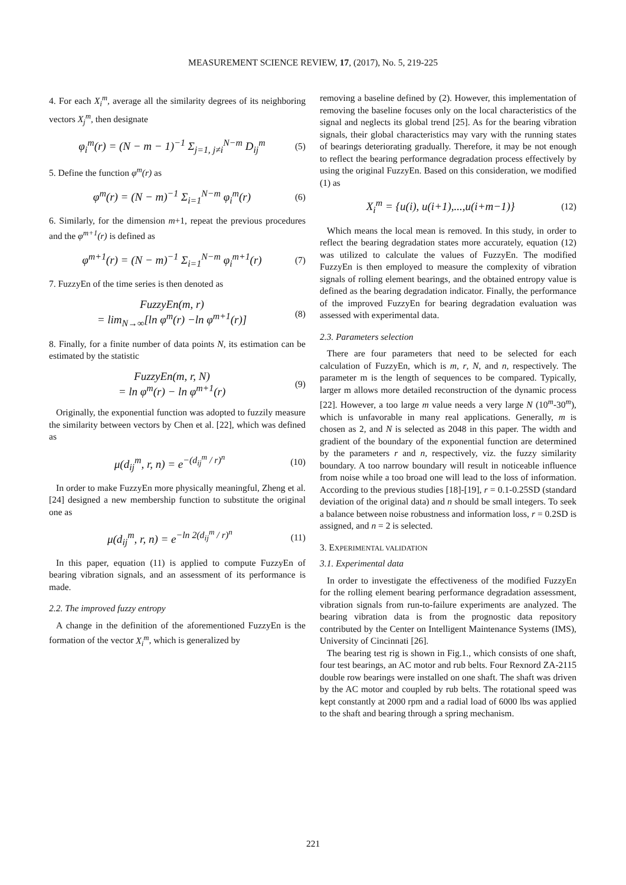MEASUREMENT SCIENCE REVIEW, 17, (2017), No. 5, 219-225
4. For each X<sub>i</sub><sup>m</sup>, average all the similarity degrees of its neighboring vectors X<sub>j</sub><sup>m</sup>, then designate
φ<sub>i</sub><sup>m</sup>(r) = (N − m − 1)<sup>−1</sup> Σ<sub>j=1, j≠i</sub><sup>N−m</sup> D<sub>ij</sub><sup>m</sup> (5)
5. Define the function φ<sup>m</sup>(r) as
φ<sup>m</sup>(r) = (N − m)<sup>−1</sup> Σ<sub>i=1</sub><sup>N−m</sup> φ<sub>i</sub><sup>m</sup>(r) (6)
6. Similarly, for the dimension m+1, repeat the previous procedures and the φ<sup>m+1</sup>(r) is defined as
φ<sup>m+1</sup>(r) = (N − m)<sup>−1</sup> Σ<sub>i=1</sub><sup>N−m</sup> φ<sub>i</sub><sup>m+1</sup>(r) (7)
7. FuzzyEn of the time series is then denoted as
FuzzyEn(m, r)
= lim<sub>N→∞</sub>[ln φ<sup>m</sup>(r) −ln φ<sup>m+1</sup>(r)] (8)
8. Finally, for a finite number of data points N, its estimation can be estimated by the statistic
FuzzyEn(m, r, N)
= ln φ<sup>m</sup>(r) − ln φ<sup>m+1</sup>(r) (9)
Originally, the exponential function was adopted to fuzzily measure the similarity between vectors by Chen et al. [22], which was defined as
μ(d<sub>ij</sub><sup>m</sup>, r, n) = e<sup>−(d<sub>ij</sub><sup>m</sup> / r)<sup>n</sup></sup> (10)
In order to make FuzzyEn more physically meaningful, Zheng et al. [24] designed a new membership function to substitute the original one as
μ(d<sub>ij</sub><sup>m</sup>, r, n) = e<sup>−ln 2(d<sub>ij</sub><sup>m</sup> / r)<sup>n</sup></sup> (11)
In this paper, equation (11) is applied to compute FuzzyEn of bearing vibration signals, and an assessment of its performance is made.
2.2. The improved fuzzy entropy
A change in the definition of the aforementioned FuzzyEn is the formation of the vector X<sub>i</sub><sup>m</sup>, which is generalized by
removing a baseline defined by (2). However, this implementation of removing the baseline focuses only on the local characteristics of the signal and neglects its global trend [25]. As for the bearing vibration signals, their global characteristics may vary with the running states of bearings deteriorating gradually. Therefore, it may be not enough to reflect the bearing performance degradation process effectively by using the original FuzzyEn. Based on this consideration, we modified (1) as
X<sub>i</sub><sup>m</sup> = {u(i), u(i+1),...,u(i+m−1)} (12)
Which means the local mean is removed. In this study, in order to reflect the bearing degradation states more accurately, equation (12) was utilized to calculate the values of FuzzyEn. The modified FuzzyEn is then employed to measure the complexity of vibration signals of rolling element bearings, and the obtained entropy value is defined as the bearing degradation indicator. Finally, the performance of the improved FuzzyEn for bearing degradation evaluation was assessed with experimental data.
2.3. Parameters selection
There are four parameters that need to be selected for each calculation of FuzzyEn, which is m, r, N, and n, respectively. The parameter m is the length of sequences to be compared. Typically, larger m allows more detailed reconstruction of the dynamic process [22]. However, a too large m value needs a very large N (10<sup>m</sup>-30<sup>m</sup>), which is unfavorable in many real applications. Generally, m is chosen as 2, and N is selected as 2048 in this paper. The width and gradient of the boundary of the exponential function are determined by the parameters r and n, respectively, viz. the fuzzy similarity boundary. A too narrow boundary will result in noticeable influence from noise while a too broad one will lead to the loss of information. According to the previous studies [18]-[19], r = 0.1-0.25SD (standard deviation of the original data) and n should be small integers. To seek a balance between noise robustness and information loss, r = 0.2SD is assigned, and n = 2 is selected.
3. EXPERIMENTAL VALIDATION
3.1. Experimental data
In order to investigate the effectiveness of the modified FuzzyEn for the rolling element bearing performance degradation assessment, vibration signals from run-to-failure experiments are analyzed. The bearing vibration data is from the prognostic data repository contributed by the Center on Intelligent Maintenance Systems (IMS), University of Cincinnati [26].
The bearing test rig is shown in Fig.1., which consists of one shaft, four test bearings, an AC motor and rub belts. Four Rexnord ZA-2115 double row bearings were installed on one shaft. The shaft was driven by the AC motor and coupled by rub belts. The rotational speed was kept constantly at 2000 rpm and a radial load of 6000 lbs was applied to the shaft and bearing through a spring mechanism.
221